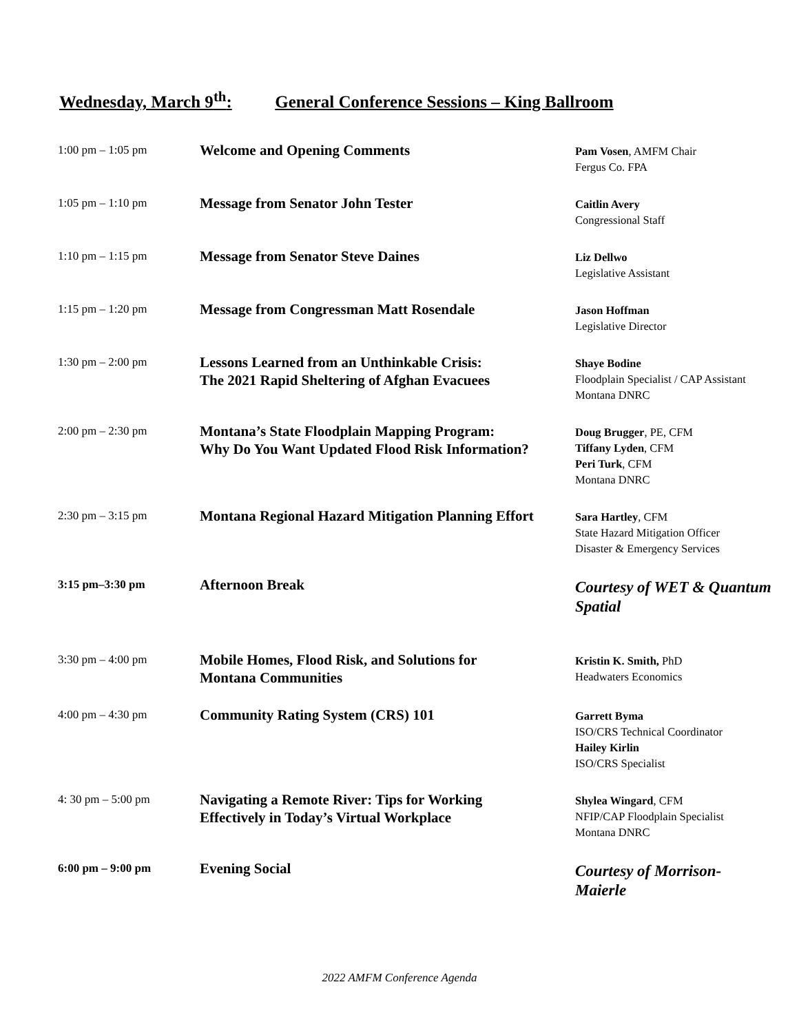Wednesday, March 9<sup>th</sup>: General Conference Sessions – King Ballroom
| 1:00 pm – 1:05 pm | Welcome and Opening Comments | Pam Vosen , AMFM Chair Fergus Co. FPA |
| 1:05 pm – 1:10 pm | Message from Senator John Tester | Caitlin Avery Congressional Staff |
| 1:10 pm – 1:15 pm | Message from Senator Steve Daines | Liz Dellwo Legislative Assistant |
| 1:15 pm – 1:20 pm | Message from Congressman Matt Rosendale | Jason Hoffman Legislative Director |
| 1:30 pm – 2:00 pm | Lessons Learned from an Unthinkable Crisis: The 2021 Rapid Sheltering of Afghan Evacuees | Shaye Bodine Floodplain Specialist / CAP Assistant Montana DNRC |
| 2:00 pm – 2:30 pm | Montana’s State Floodplain Mapping Program: Why Do You Want Updated Flood Risk Information? | Doug Brugger , PE, CFM Tiffany Lyden , CFM Peri Turk , CFM Montana DNRC |
| 2:30 pm – 3:15 pm | Montana Regional Hazard Mitigation Planning Effort | Sara Hartley , CFM State Hazard Mitigation Officer Disaster & Emergency Services |
| 3:15 pm–3:30 pm | Afternoon Break | Courtesy of WET & Quantum Spatial |
| 3:30 pm – 4:00 pm | Mobile Homes, Flood Risk, and Solutions for Montana Communities | Kristin K. Smith, PhD Headwaters Economics |
| 4:00 pm – 4:30 pm | Community Rating System (CRS) 101 | Garrett Byma ISO/CRS Technical Coordinator Hailey Kirlin ISO/CRS Specialist |
| 4: 30 pm – 5:00 pm | Navigating a Remote River: Tips for Working Effectively in Today’s Virtual Workplace | Shylea Wingard , CFM NFIP/CAP Floodplain Specialist Montana DNRC |
| 6:00 pm – 9:00 pm | Evening Social | Courtesy of Morrison- Maierle |
2022 AMFM Conference Agenda